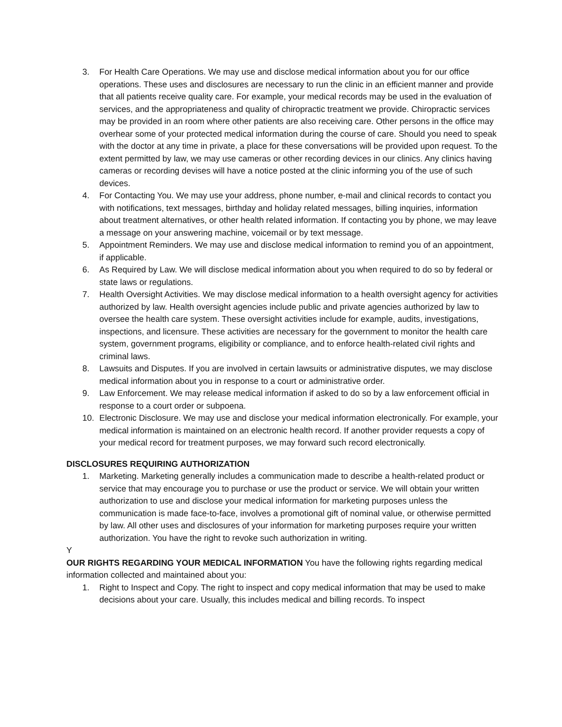3. For Health Care Operations. We may use and disclose medical information about you for our office operations. These uses and disclosures are necessary to run the clinic in an efficient manner and provide that all patients receive quality care. For example, your medical records may be used in the evaluation of services, and the appropriateness and quality of chiropractic treatment we provide. Chiropractic services may be provided in an room where other patients are also receiving care. Other persons in the office may overhear some of your protected medical information during the course of care. Should you need to speak with the doctor at any time in private, a place for these conversations will be provided upon request. To the extent permitted by law, we may use cameras or other recording devices in our clinics. Any clinics having cameras or recording devises will have a notice posted at the clinic informing you of the use of such devices.
4. For Contacting You. We may use your address, phone number, e-mail and clinical records to contact you with notifications, text messages, birthday and holiday related messages, billing inquiries, information about treatment alternatives, or other health related information. If contacting you by phone, we may leave a message on your answering machine, voicemail or by text message.
5. Appointment Reminders. We may use and disclose medical information to remind you of an appointment, if applicable.
6. As Required by Law. We will disclose medical information about you when required to do so by federal or state laws or regulations.
7. Health Oversight Activities. We may disclose medical information to a health oversight agency for activities authorized by law. Health oversight agencies include public and private agencies authorized by law to oversee the health care system. These oversight activities include for example, audits, investigations, inspections, and licensure. These activities are necessary for the government to monitor the health care system, government programs, eligibility or compliance, and to enforce health-related civil rights and criminal laws.
8. Lawsuits and Disputes. If you are involved in certain lawsuits or administrative disputes, we may disclose medical information about you in response to a court or administrative order.
9. Law Enforcement. We may release medical information if asked to do so by a law enforcement official in response to a court order or subpoena.
10. Electronic Disclosure. We may use and disclose your medical information electronically. For example, your medical information is maintained on an electronic health record. If another provider requests a copy of your medical record for treatment purposes, we may forward such record electronically.
DISCLOSURES REQUIRING AUTHORIZATION
1. Marketing. Marketing generally includes a communication made to describe a health-related product or service that may encourage you to purchase or use the product or service. We will obtain your written authorization to use and disclose your medical information for marketing purposes unless the communication is made face-to-face, involves a promotional gift of nominal value, or otherwise permitted by law. All other uses and disclosures of your information for marketing purposes require your written authorization. You have the right to revoke such authorization in writing.
Y
OUR RIGHTS REGARDING YOUR MEDICAL INFORMATION You have the following rights regarding medical information collected and maintained about you:
1. Right to Inspect and Copy. The right to inspect and copy medical information that may be used to make decisions about your care. Usually, this includes medical and billing records. To inspect